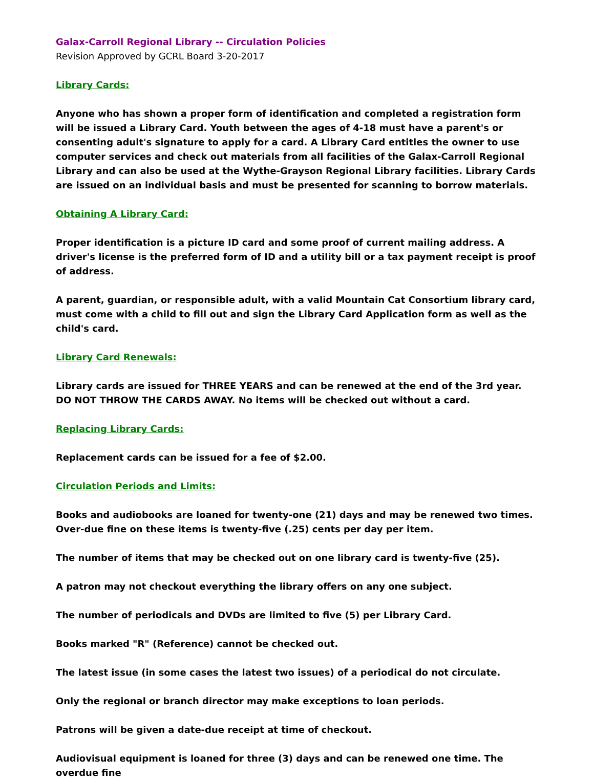Galax-Carroll Regional Library -- Circulation Policies
Revision Approved by GCRL Board 3-20-2017
Library Cards:
Anyone who has shown a proper form of identification and completed a registration form will be issued a Library Card. Youth between the ages of 4-18 must have a parent's or consenting adult's signature to apply for a card. A Library Card entitles the owner to use computer services and check out materials from all facilities of the Galax-Carroll Regional Library and can also be used at the Wythe-Grayson Regional Library facilities. Library Cards are issued on an individual basis and must be presented for scanning to borrow materials.
Obtaining A Library Card:
Proper identification is a picture ID card and some proof of current mailing address. A driver's license is the preferred form of ID and a utility bill or a tax payment receipt is proof of address.
A parent, guardian, or responsible adult, with a valid Mountain Cat Consortium library card, must come with a child to fill out and sign the Library Card Application form as well as the child's card.
Library Card Renewals:
Library cards are issued for THREE YEARS and can be renewed at the end of the 3rd year. DO NOT THROW THE CARDS AWAY. No items will be checked out without a card.
Replacing Library Cards:
Replacement cards can be issued for a fee of $2.00.
Circulation Periods and Limits:
Books and audiobooks are loaned for twenty-one (21) days and may be renewed two times. Over-due fine on these items is twenty-five (.25) cents per day per item.
The number of items that may be checked out on one library card is twenty-five (25).
A patron may not checkout everything the library offers on any one subject.
The number of periodicals and DVDs are limited to five (5) per Library Card.
Books marked "R" (Reference) cannot be checked out.
The latest issue (in some cases the latest two issues) of a periodical do not circulate.
Only the regional or branch director may make exceptions to loan periods.
Patrons will be given a date-due receipt at time of checkout.
Audiovisual equipment is loaned for three (3) days and can be renewed one time. The overdue fine